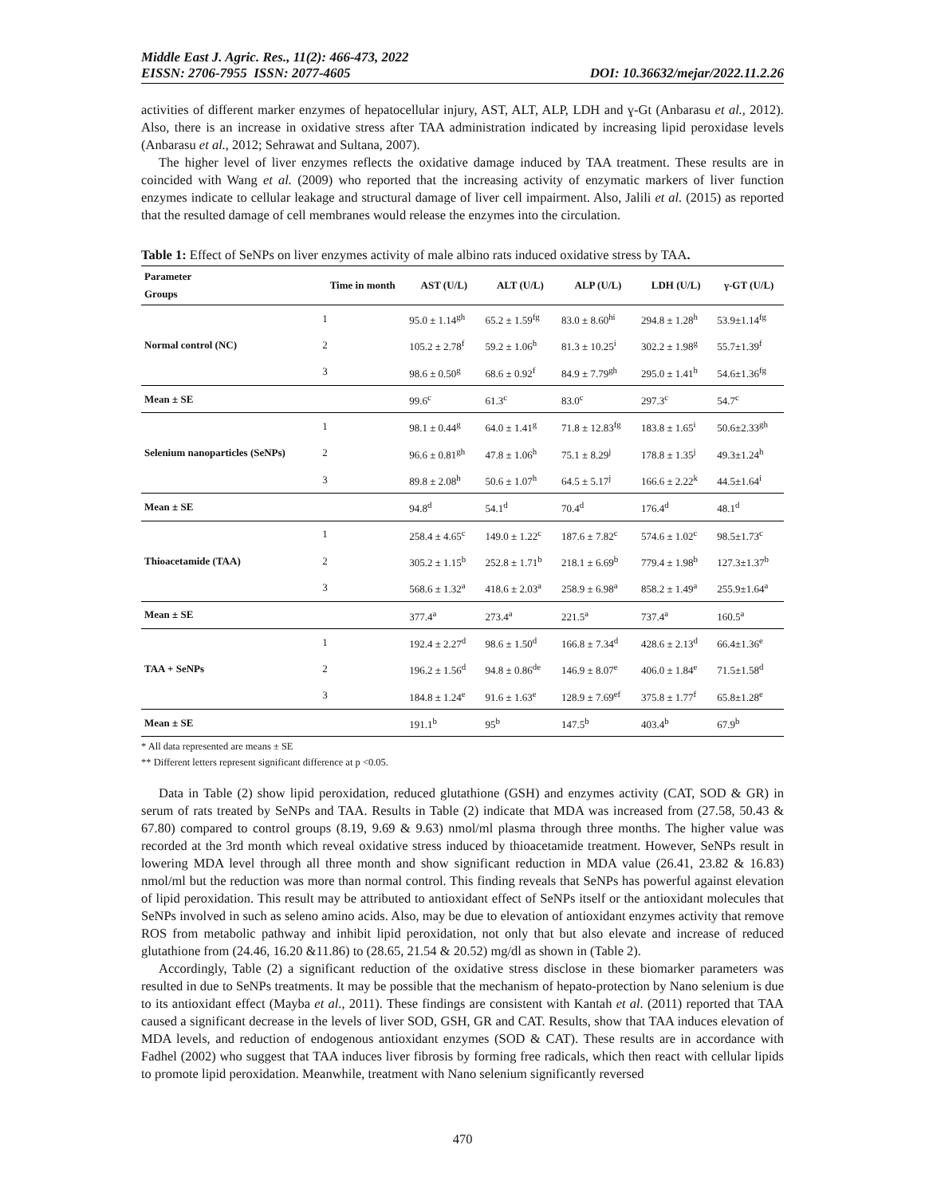Middle East J. Agric. Res., 11(2): 466-473, 2022
EISSN: 2706-7955 ISSN: 2077-4605 DOI: 10.36632/mejar/2022.11.2.26
activities of different marker enzymes of hepatocellular injury, AST, ALT, ALP, LDH and ɣ-Gt (Anbarasu et al., 2012). Also, there is an increase in oxidative stress after TAA administration indicated by increasing lipid peroxidase levels (Anbarasu et al., 2012; Sehrawat and Sultana, 2007).
The higher level of liver enzymes reflects the oxidative damage induced by TAA treatment. These results are in coincided with Wang et al. (2009) who reported that the increasing activity of enzymatic markers of liver function enzymes indicate to cellular leakage and structural damage of liver cell impairment. Also, Jalili et al. (2015) as reported that the resulted damage of cell membranes would release the enzymes into the circulation.
Table 1: Effect of SeNPs on liver enzymes activity of male albino rats induced oxidative stress by TAA.
| Parameter Groups | Time in month | AST (U/L) | ALT (U/L) | ALP (U/L) | LDH (U/L) | γ-GT (U/L) |
| --- | --- | --- | --- | --- | --- | --- |
| Normal control (NC) | 1 | 95.0 ± 1.14<sup>gh</sup> | 65.2 ± 1.59<sup>fg</sup> | 83.0 ± 8.60<sup>hi</sup> | 294.8 ± 1.28<sup>h</sup> | 53.9±1.14<sup>fg</sup> |
| | 2 | 105.2 ± 2.78<sup>f</sup> | 59.2 ± 1.06<sup>h</sup> | 81.3 ± 10.25<sup>i</sup> | 302.2 ± 1.98<sup>g</sup> | 55.7±1.39<sup>f</sup> |
| | 3 | 98.6 ± 0.50<sup>g</sup> | 68.6 ± 0.92<sup>f</sup> | 84.9 ± 7.79<sup>gh</sup> | 295.0 ± 1.41<sup>h</sup> | 54.6±1.36<sup>fg</sup> |
| Mean ± SE | | 99.6<sup>c</sup> | 61.3<sup>c</sup> | 83.0<sup>c</sup> | 297.3<sup>c</sup> | 54.7<sup>c</sup> |
| Selenium nanoparticles (SeNPs) | 1 | 98.1 ± 0.44<sup>g</sup> | 64.0 ± 1.41<sup>g</sup> | 71.8 ± 12.83<sup>fg</sup> | 183.8 ± 1.65<sup>i</sup> | 50.6±2.33<sup>gh</sup> |
| | 2 | 96.6 ± 0.81<sup>gh</sup> | 47.8 ± 1.06<sup>h</sup> | 75.1 ± 8.29<sup>j</sup> | 178.8 ± 1.35<sup>j</sup> | 49.3±1.24<sup>h</sup> |
| | 3 | 89.8 ± 2.08<sup>h</sup> | 50.6 ± 1.07<sup>h</sup> | 64.5 ± 5.17<sup>j</sup> | 166.6 ± 2.22<sup>k</sup> | 44.5±1.64<sup>i</sup> |
| Mean ± SE | | 94.8<sup>d</sup> | 54.1<sup>d</sup> | 70.4<sup>d</sup> | 176.4<sup>d</sup> | 48.1<sup>d</sup> |
| Thioacetamide (TAA) | 1 | 258.4 ± 4.65<sup>c</sup> | 149.0 ± 1.22<sup>c</sup> | 187.6 ± 7.82<sup>c</sup> | 574.6 ± 1.02<sup>c</sup> | 98.5±1.73<sup>c</sup> |
| | 2 | 305.2 ± 1.15<sup>b</sup> | 252.8 ± 1.71<sup>b</sup> | 218.1 ± 6.69<sup>b</sup> | 779.4 ± 1.98<sup>b</sup> | 127.3±1.37<sup>b</sup> |
| | 3 | 568.6 ± 1.32<sup>a</sup> | 418.6 ± 2.03<sup>a</sup> | 258.9 ± 6.98<sup>a</sup> | 858.2 ± 1.49<sup>a</sup> | 255.9±1.64<sup>a</sup> |
| Mean ± SE | | 377.4<sup>a</sup> | 273.4<sup>a</sup> | 221.5<sup>a</sup> | 737.4<sup>a</sup> | 160.5<sup>a</sup> |
| TAA + SeNPs | 1 | 192.4 ± 2.27<sup>d</sup> | 98.6 ± 1.50<sup>d</sup> | 166.8 ± 7.34<sup>d</sup> | 428.6 ± 2.13<sup>d</sup> | 66.4±1.36<sup>e</sup> |
| | 2 | 196.2 ± 1.56<sup>d</sup> | 94.8 ± 0.86<sup>de</sup> | 146.9 ± 8.07<sup>e</sup> | 406.0 ± 1.84<sup>e</sup> | 71.5±1.58<sup>d</sup> |
| | 3 | 184.8 ± 1.24<sup>e</sup> | 91.6 ± 1.63<sup>e</sup> | 128.9 ± 7.69<sup>ef</sup> | 375.8 ± 1.77<sup>f</sup> | 65.8±1.28<sup>e</sup> |
| Mean ± SE | | 191.1<sup>b</sup> | 95<sup>b</sup> | 147.5<sup>b</sup> | 403.4<sup>b</sup> | 67.9<sup>b</sup> |
* All data represented are means ± SE
** Different letters represent significant difference at p <0.05.
Data in Table (2) show lipid peroxidation, reduced glutathione (GSH) and enzymes activity (CAT, SOD & GR) in serum of rats treated by SeNPs and TAA. Results in Table (2) indicate that MDA was increased from (27.58, 50.43 & 67.80) compared to control groups (8.19, 9.69 & 9.63) nmol/ml plasma through three months. The higher value was recorded at the 3rd month which reveal oxidative stress induced by thioacetamide treatment. However, SeNPs result in lowering MDA level through all three month and show significant reduction in MDA value (26.41, 23.82 & 16.83) nmol/ml but the reduction was more than normal control. This finding reveals that SeNPs has powerful against elevation of lipid peroxidation. This result may be attributed to antioxidant effect of SeNPs itself or the antioxidant molecules that SeNPs involved in such as seleno amino acids. Also, may be due to elevation of antioxidant enzymes activity that remove ROS from metabolic pathway and inhibit lipid peroxidation, not only that but also elevate and increase of reduced glutathione from (24.46, 16.20 &11.86) to (28.65, 21.54 & 20.52) mg/dl as shown in (Table 2).
Accordingly, Table (2) a significant reduction of the oxidative stress disclose in these biomarker parameters was resulted in due to SeNPs treatments. It may be possible that the mechanism of hepato-protection by Nano selenium is due to its antioxidant effect (Mayba et al., 2011). These findings are consistent with Kantah et al. (2011) reported that TAA caused a significant decrease in the levels of liver SOD, GSH, GR and CAT. Results, show that TAA induces elevation of MDA levels, and reduction of endogenous antioxidant enzymes (SOD & CAT). These results are in accordance with Fadhel (2002) who suggest that TAA induces liver fibrosis by forming free radicals, which then react with cellular lipids to promote lipid peroxidation. Meanwhile, treatment with Nano selenium significantly reversed
470